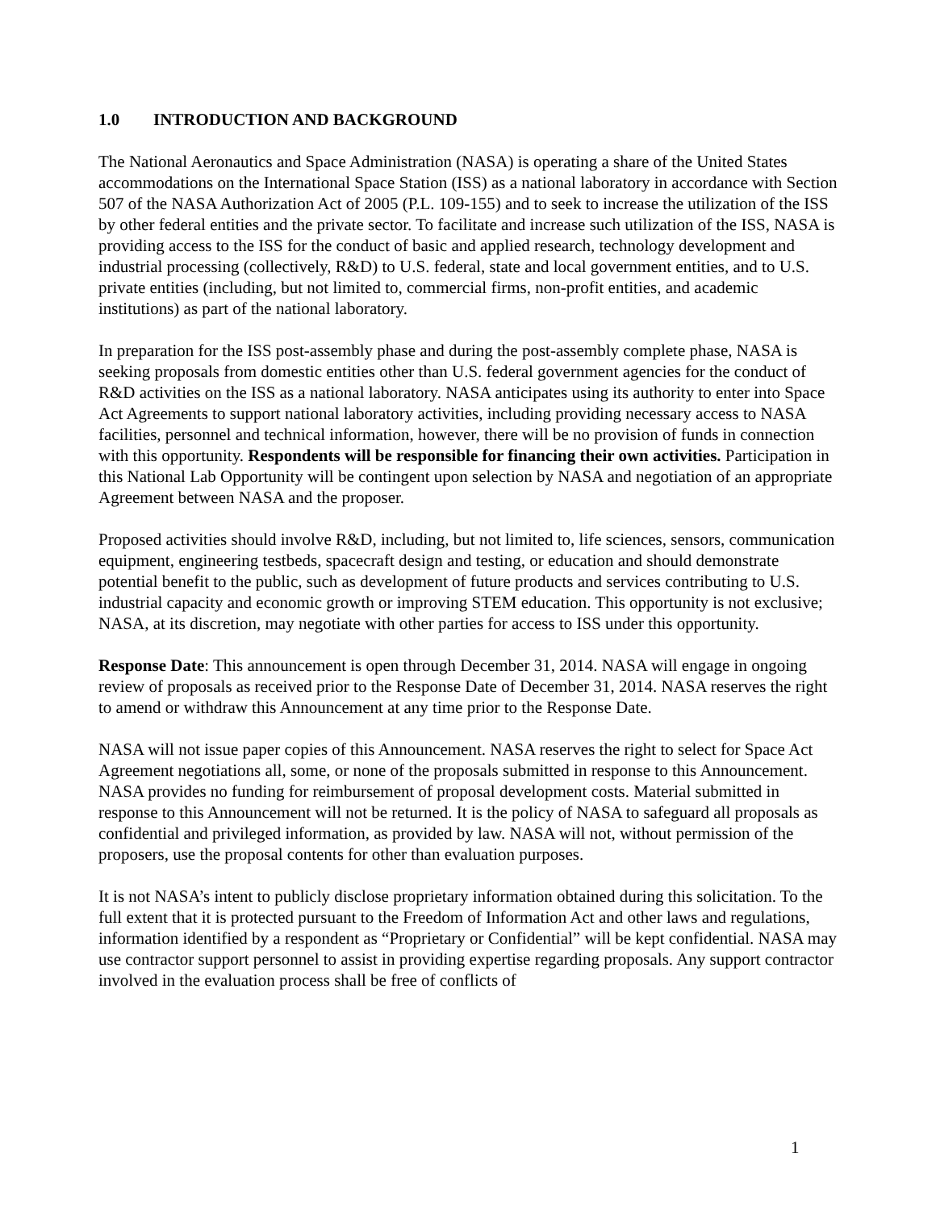1.0 INTRODUCTION AND BACKGROUND
The National Aeronautics and Space Administration (NASA) is operating a share of the United States accommodations on the International Space Station (ISS) as a national laboratory in accordance with Section 507 of the NASA Authorization Act of 2005 (P.L. 109-155) and to seek to increase the utilization of the ISS by other federal entities and the private sector. To facilitate and increase such utilization of the ISS, NASA is providing access to the ISS for the conduct of basic and applied research, technology development and industrial processing (collectively, R&D) to U.S. federal, state and local government entities, and to U.S. private entities (including, but not limited to, commercial firms, non-profit entities, and academic institutions) as part of the national laboratory.
In preparation for the ISS post-assembly phase and during the post-assembly complete phase, NASA is seeking proposals from domestic entities other than U.S. federal government agencies for the conduct of R&D activities on the ISS as a national laboratory. NASA anticipates using its authority to enter into Space Act Agreements to support national laboratory activities, including providing necessary access to NASA facilities, personnel and technical information, however, there will be no provision of funds in connection with this opportunity. Respondents will be responsible for financing their own activities. Participation in this National Lab Opportunity will be contingent upon selection by NASA and negotiation of an appropriate Agreement between NASA and the proposer.
Proposed activities should involve R&D, including, but not limited to, life sciences, sensors, communication equipment, engineering testbeds, spacecraft design and testing, or education and should demonstrate potential benefit to the public, such as development of future products and services contributing to U.S. industrial capacity and economic growth or improving STEM education. This opportunity is not exclusive; NASA, at its discretion, may negotiate with other parties for access to ISS under this opportunity.
Response Date: This announcement is open through December 31, 2014. NASA will engage in ongoing review of proposals as received prior to the Response Date of December 31, 2014. NASA reserves the right to amend or withdraw this Announcement at any time prior to the Response Date.
NASA will not issue paper copies of this Announcement. NASA reserves the right to select for Space Act Agreement negotiations all, some, or none of the proposals submitted in response to this Announcement. NASA provides no funding for reimbursement of proposal development costs. Material submitted in response to this Announcement will not be returned. It is the policy of NASA to safeguard all proposals as confidential and privileged information, as provided by law. NASA will not, without permission of the proposers, use the proposal contents for other than evaluation purposes.
It is not NASA’s intent to publicly disclose proprietary information obtained during this solicitation. To the full extent that it is protected pursuant to the Freedom of Information Act and other laws and regulations, information identified by a respondent as “Proprietary or Confidential” will be kept confidential. NASA may use contractor support personnel to assist in providing expertise regarding proposals. Any support contractor involved in the evaluation process shall be free of conflicts of
1